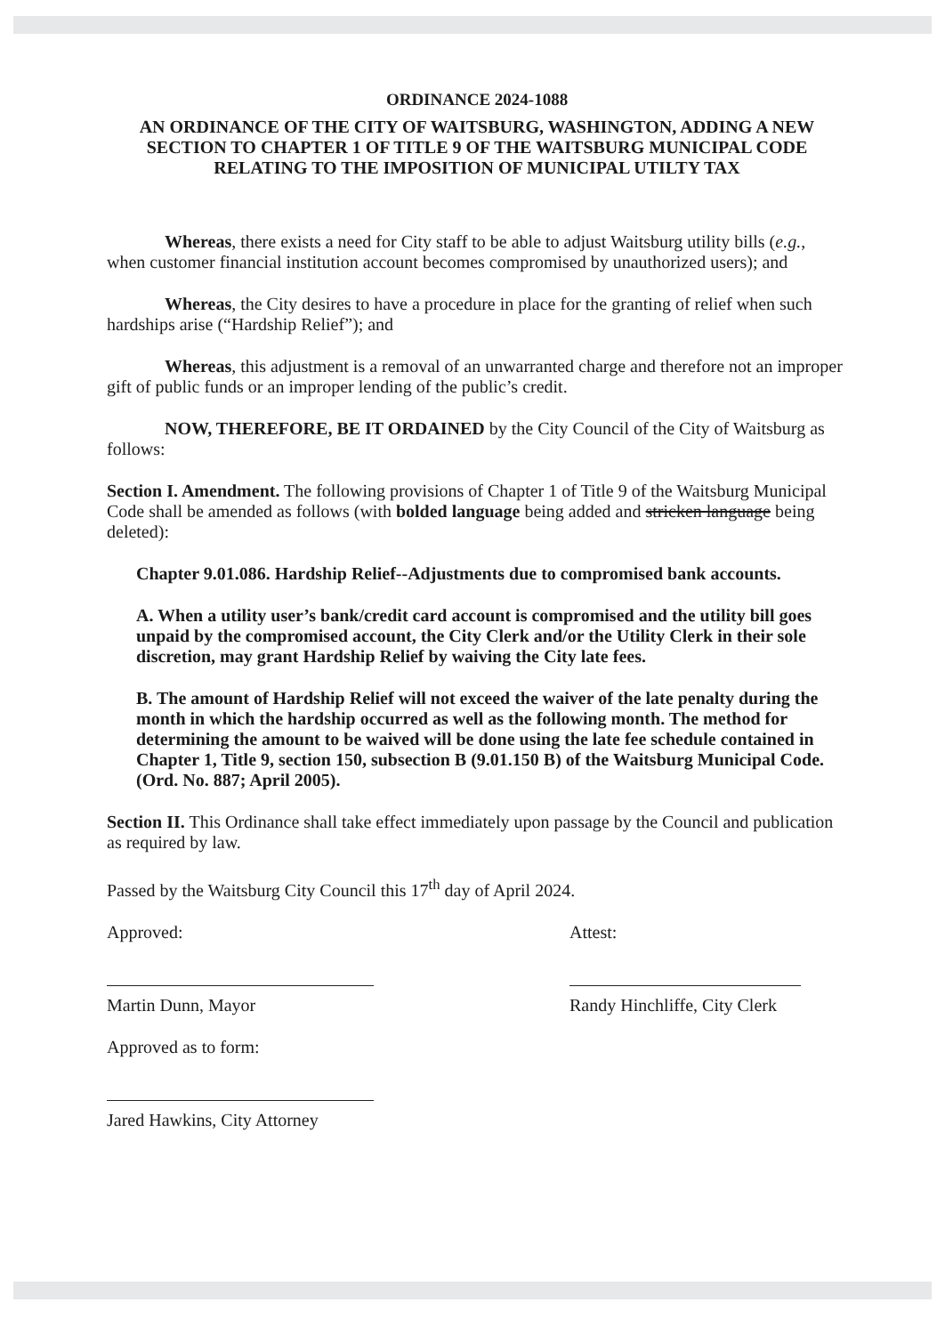ORDINANCE 2024-1088
AN ORDINANCE OF THE CITY OF WAITSBURG, WASHINGTON, ADDING A NEW SECTION TO CHAPTER 1 OF TITLE 9 OF THE WAITSBURG MUNICIPAL CODE RELATING TO THE IMPOSITION OF MUNICIPAL UTILTY TAX
Whereas, there exists a need for City staff to be able to adjust Waitsburg utility bills (e.g., when customer financial institution account becomes compromised by unauthorized users); and
Whereas, the City desires to have a procedure in place for the granting of relief when such hardships arise (“Hardship Relief”); and
Whereas, this adjustment is a removal of an unwarranted charge and therefore not an improper gift of public funds or an improper lending of the public’s credit.
NOW, THEREFORE, BE IT ORDAINED by the City Council of the City of Waitsburg as follows:
Section I. Amendment. The following provisions of Chapter 1 of Title 9 of the Waitsburg Municipal Code shall be amended as follows (with bolded language being added and stricken language being deleted):
Chapter 9.01.086. Hardship Relief--Adjustments due to compromised bank accounts.
A. When a utility user’s bank/credit card account is compromised and the utility bill goes unpaid by the compromised account, the City Clerk and/or the Utility Clerk in their sole discretion, may grant Hardship Relief by waiving the City late fees.
B. The amount of Hardship Relief will not exceed the waiver of the late penalty during the month in which the hardship occurred as well as the following month. The method for determining the amount to be waived will be done using the late fee schedule contained in Chapter 1, Title 9, section 150, subsection B (9.01.150 B) of the Waitsburg Municipal Code. (Ord. No. 887; April 2005).
Section II. This Ordinance shall take effect immediately upon passage by the Council and publication as required by law.
Passed by the Waitsburg City Council this 17<sup>th</sup> day of April 2024.
Approved: Attest:
Martin Dunn, Mayor Randy Hinchliffe, City Clerk
Approved as to form:
Jared Hawkins, City Attorney